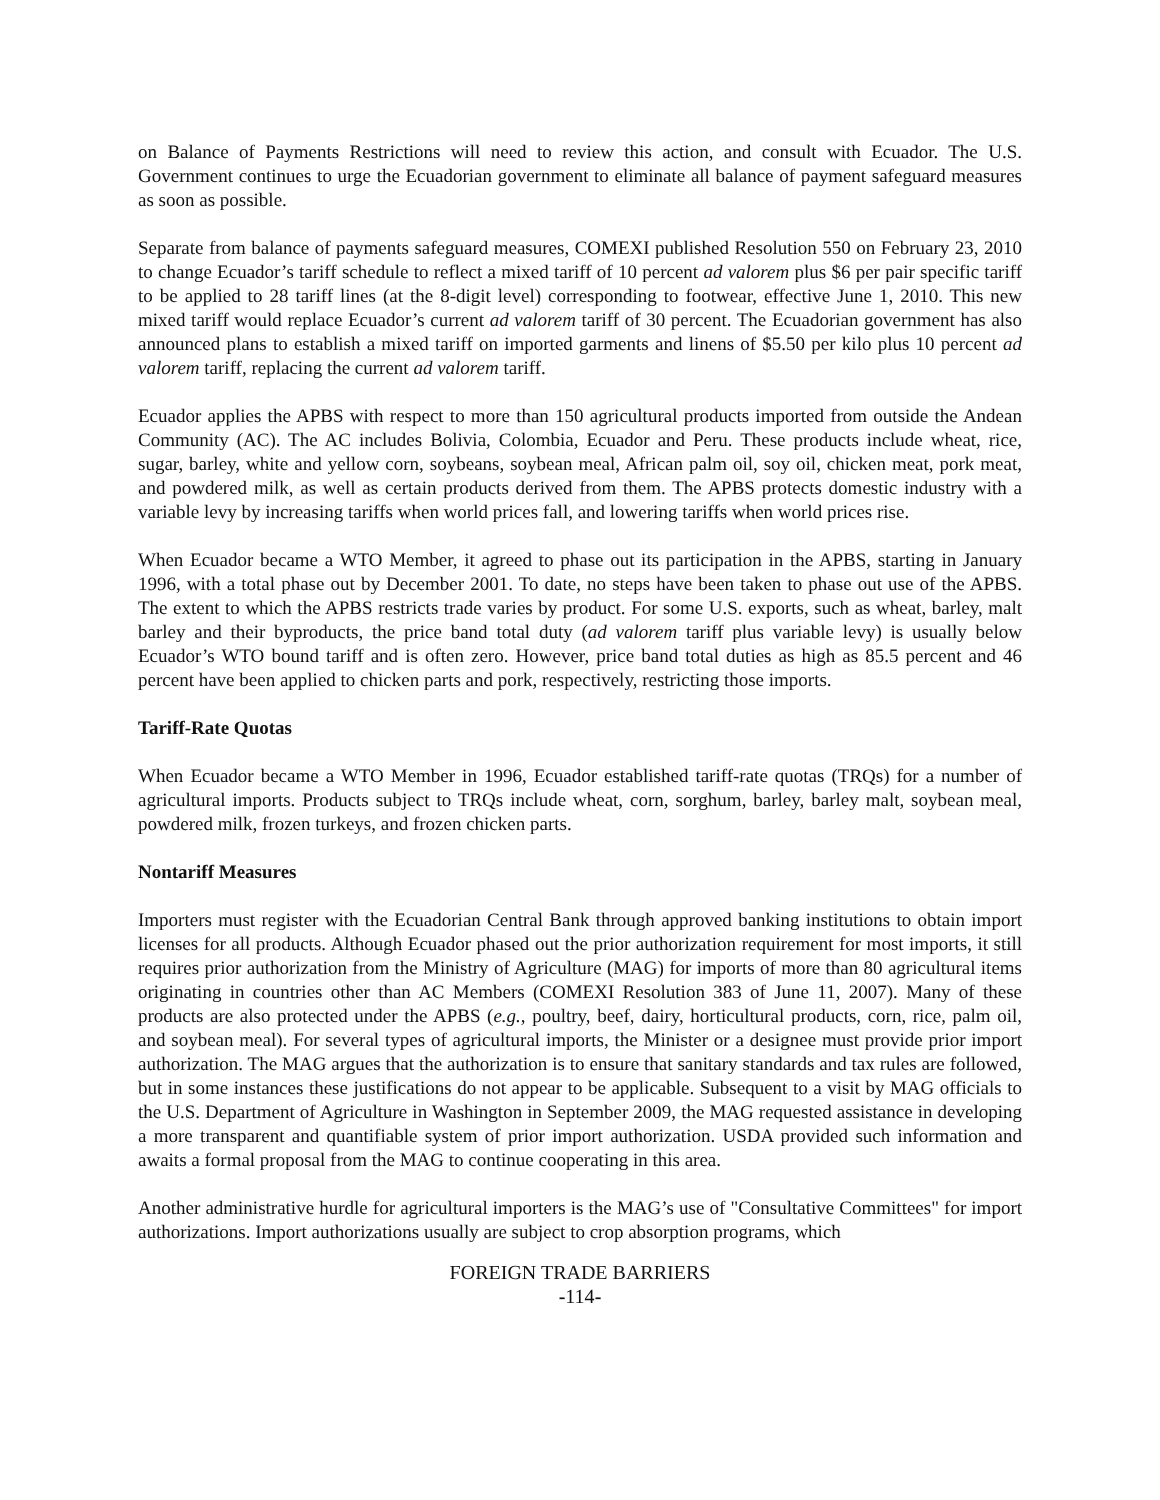on Balance of Payments Restrictions will need to review this action, and consult with Ecuador. The U.S. Government continues to urge the Ecuadorian government to eliminate all balance of payment safeguard measures as soon as possible.
Separate from balance of payments safeguard measures, COMEXI published Resolution 550 on February 23, 2010 to change Ecuador’s tariff schedule to reflect a mixed tariff of 10 percent ad valorem plus $6 per pair specific tariff to be applied to 28 tariff lines (at the 8-digit level) corresponding to footwear, effective June 1, 2010. This new mixed tariff would replace Ecuador’s current ad valorem tariff of 30 percent. The Ecuadorian government has also announced plans to establish a mixed tariff on imported garments and linens of $5.50 per kilo plus 10 percent ad valorem tariff, replacing the current ad valorem tariff.
Ecuador applies the APBS with respect to more than 150 agricultural products imported from outside the Andean Community (AC). The AC includes Bolivia, Colombia, Ecuador and Peru. These products include wheat, rice, sugar, barley, white and yellow corn, soybeans, soybean meal, African palm oil, soy oil, chicken meat, pork meat, and powdered milk, as well as certain products derived from them. The APBS protects domestic industry with a variable levy by increasing tariffs when world prices fall, and lowering tariffs when world prices rise.
When Ecuador became a WTO Member, it agreed to phase out its participation in the APBS, starting in January 1996, with a total phase out by December 2001. To date, no steps have been taken to phase out use of the APBS. The extent to which the APBS restricts trade varies by product. For some U.S. exports, such as wheat, barley, malt barley and their byproducts, the price band total duty (ad valorem tariff plus variable levy) is usually below Ecuador’s WTO bound tariff and is often zero. However, price band total duties as high as 85.5 percent and 46 percent have been applied to chicken parts and pork, respectively, restricting those imports.
Tariff-Rate Quotas
When Ecuador became a WTO Member in 1996, Ecuador established tariff-rate quotas (TRQs) for a number of agricultural imports. Products subject to TRQs include wheat, corn, sorghum, barley, barley malt, soybean meal, powdered milk, frozen turkeys, and frozen chicken parts.
Nontariff Measures
Importers must register with the Ecuadorian Central Bank through approved banking institutions to obtain import licenses for all products. Although Ecuador phased out the prior authorization requirement for most imports, it still requires prior authorization from the Ministry of Agriculture (MAG) for imports of more than 80 agricultural items originating in countries other than AC Members (COMEXI Resolution 383 of June 11, 2007). Many of these products are also protected under the APBS (e.g., poultry, beef, dairy, horticultural products, corn, rice, palm oil, and soybean meal). For several types of agricultural imports, the Minister or a designee must provide prior import authorization. The MAG argues that the authorization is to ensure that sanitary standards and tax rules are followed, but in some instances these justifications do not appear to be applicable. Subsequent to a visit by MAG officials to the U.S. Department of Agriculture in Washington in September 2009, the MAG requested assistance in developing a more transparent and quantifiable system of prior import authorization. USDA provided such information and awaits a formal proposal from the MAG to continue cooperating in this area.
Another administrative hurdle for agricultural importers is the MAG’s use of "Consultative Committees" for import authorizations. Import authorizations usually are subject to crop absorption programs, which
FOREIGN TRADE BARRIERS
-114-